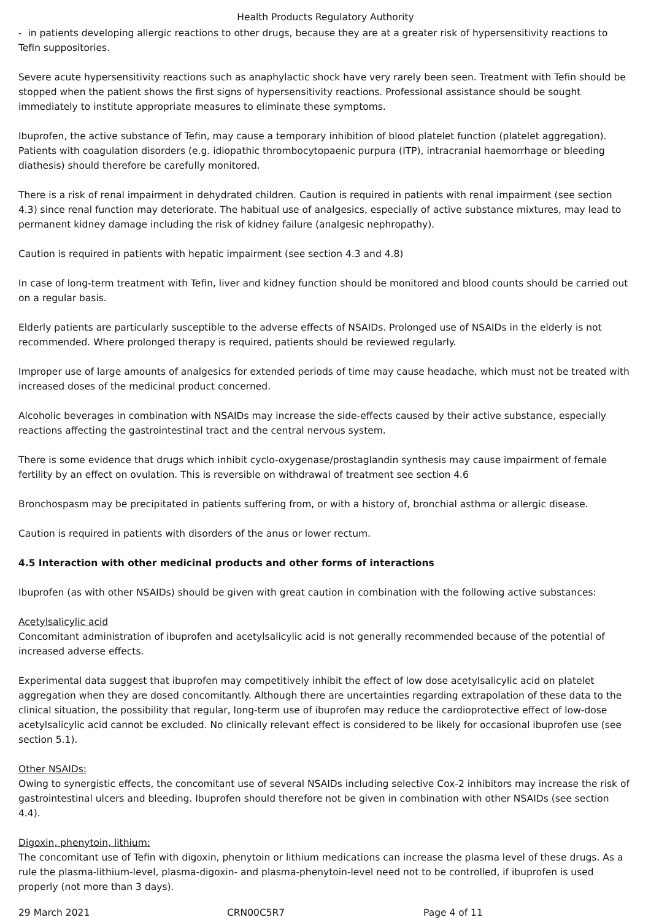Health Products Regulatory Authority
- in patients developing allergic reactions to other drugs, because they are at a greater risk of hypersensitivity reactions to Tefin suppositories.
Severe acute hypersensitivity reactions such as anaphylactic shock have very rarely been seen. Treatment with Tefin should be stopped when the patient shows the first signs of hypersensitivity reactions. Professional assistance should be sought immediately to institute appropriate measures to eliminate these symptoms.
Ibuprofen, the active substance of Tefin, may cause a temporary inhibition of blood platelet function (platelet aggregation). Patients with coagulation disorders (e.g. idiopathic thrombocytopaenic purpura (ITP), intracranial haemorrhage or bleeding diathesis) should therefore be carefully monitored.
There is a risk of renal impairment in dehydrated children. Caution is required in patients with renal impairment (see section 4.3) since renal function may deteriorate. The habitual use of analgesics, especially of active substance mixtures, may lead to permanent kidney damage including the risk of kidney failure (analgesic nephropathy).
Caution is required in patients with hepatic impairment (see section 4.3 and 4.8)
In case of long-term treatment with Tefin, liver and kidney function should be monitored and blood counts should be carried out on a regular basis.
Elderly patients are particularly susceptible to the adverse effects of NSAIDs. Prolonged use of NSAIDs in the elderly is not recommended. Where prolonged therapy is required, patients should be reviewed regularly.
Improper use of large amounts of analgesics for extended periods of time may cause headache, which must not be treated with increased doses of the medicinal product concerned.
Alcoholic beverages in combination with NSAIDs may increase the side-effects caused by their active substance, especially reactions affecting the gastrointestinal tract and the central nervous system.
There is some evidence that drugs which inhibit cyclo-oxygenase/prostaglandin synthesis may cause impairment of female fertility by an effect on ovulation. This is reversible on withdrawal of treatment see section 4.6
Bronchospasm may be precipitated in patients suffering from, or with a history of, bronchial asthma or allergic disease.
Caution is required in patients with disorders of the anus or lower rectum.
4.5 Interaction with other medicinal products and other forms of interactions
Ibuprofen (as with other NSAIDs) should be given with great caution in combination with the following active substances:
Acetylsalicylic acid
Concomitant administration of ibuprofen and acetylsalicylic acid is not generally recommended because of the potential of increased adverse effects.
Experimental data suggest that ibuprofen may competitively inhibit the effect of low dose acetylsalicylic acid on platelet aggregation when they are dosed concomitantly. Although there are uncertainties regarding extrapolation of these data to the clinical situation, the possibility that regular, long-term use of ibuprofen may reduce the cardioprotective effect of low-dose acetylsalicylic acid cannot be excluded. No clinically relevant effect is considered to be likely for occasional ibuprofen use (see section 5.1).
Other NSAIDs:
Owing to synergistic effects, the concomitant use of several NSAIDs including selective Cox-2 inhibitors may increase the risk of gastrointestinal ulcers and bleeding. Ibuprofen should therefore not be given in combination with other NSAIDs (see section 4.4).
Digoxin, phenytoin, lithium:
The concomitant use of Tefin with digoxin, phenytoin or lithium medications can increase the plasma level of these drugs. As a rule the plasma-lithium-level, plasma-digoxin- and plasma-phenytoin-level need not to be controlled, if ibuprofen is used properly (not more than 3 days).
29 March 2021 CRN00C5R7 Page 4 of 11